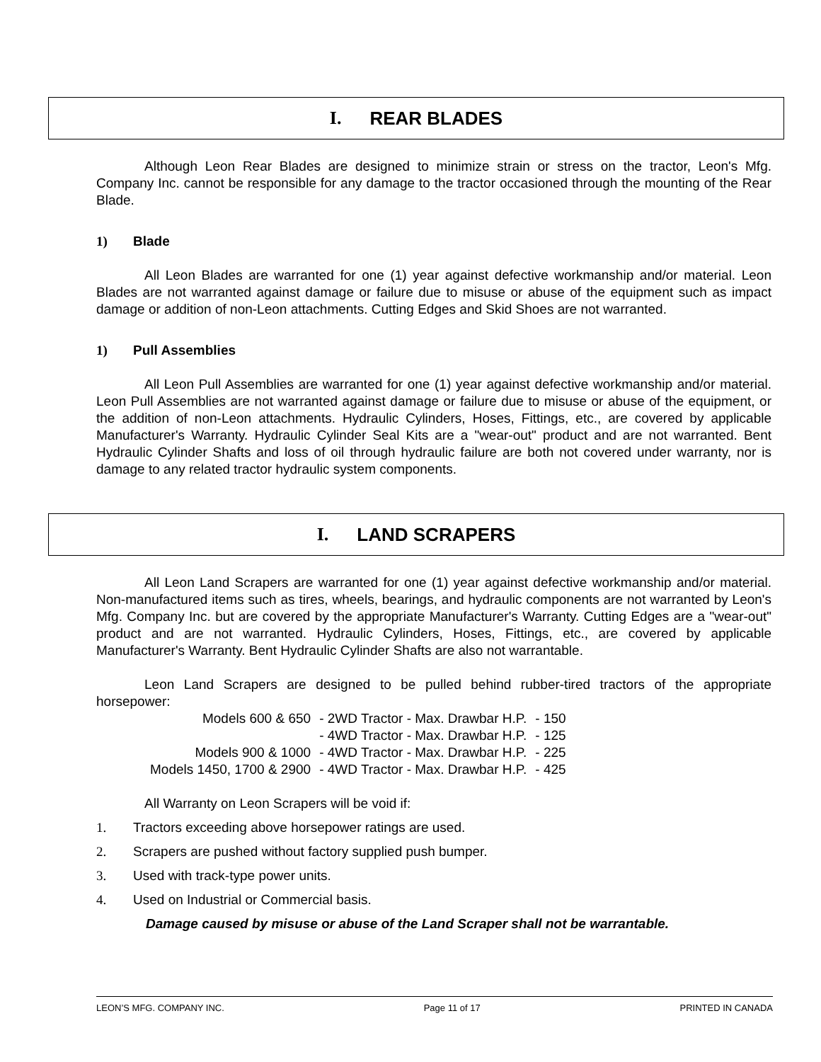I. REAR BLADES
Although Leon Rear Blades are designed to minimize strain or stress on the tractor, Leon's Mfg. Company Inc. cannot be responsible for any damage to the tractor occasioned through the mounting of the Rear Blade.
1) Blade
All Leon Blades are warranted for one (1) year against defective workmanship and/or material. Leon Blades are not warranted against damage or failure due to misuse or abuse of the equipment such as impact damage or addition of non-Leon attachments. Cutting Edges and Skid Shoes are not warranted.
1) Pull Assemblies
All Leon Pull Assemblies are warranted for one (1) year against defective workmanship and/or material. Leon Pull Assemblies are not warranted against damage or failure due to misuse or abuse of the equipment, or the addition of non-Leon attachments. Hydraulic Cylinders, Hoses, Fittings, etc., are covered by applicable Manufacturer's Warranty. Hydraulic Cylinder Seal Kits are a "wear-out" product and are not warranted. Bent Hydraulic Cylinder Shafts and loss of oil through hydraulic failure are both not covered under warranty, nor is damage to any related tractor hydraulic system components.
I. LAND SCRAPERS
All Leon Land Scrapers are warranted for one (1) year against defective workmanship and/or material. Non-manufactured items such as tires, wheels, bearings, and hydraulic components are not warranted by Leon's Mfg. Company Inc. but are covered by the appropriate Manufacturer's Warranty. Cutting Edges are a "wear-out" product and are not warranted. Hydraulic Cylinders, Hoses, Fittings, etc., are covered by applicable Manufacturer's Warranty. Bent Hydraulic Cylinder Shafts are also not warrantable.
Leon Land Scrapers are designed to be pulled behind rubber-tired tractors of the appropriate horsepower:
| Models 600 & 650 | - 2WD Tractor - Max. Drawbar H.P. | - 150 |
| | - 4WD Tractor - Max. Drawbar H.P. | - 125 |
| Models 900 & 1000 | - 4WD Tractor - Max. Drawbar H.P. | - 225 |
| Models 1450, 1700 & 2900 | - 4WD Tractor - Max. Drawbar H.P. | - 425 |
All Warranty on Leon Scrapers will be void if:
1. Tractors exceeding above horsepower ratings are used.
2. Scrapers are pushed without factory supplied push bumper.
3. Used with track-type power units.
4. Used on Industrial or Commercial basis.
Damage caused by misuse or abuse of the Land Scraper shall not be warrantable.
LEON’S MFG. COMPANY INC. Page 11 of 17 PRINTED IN CANADA